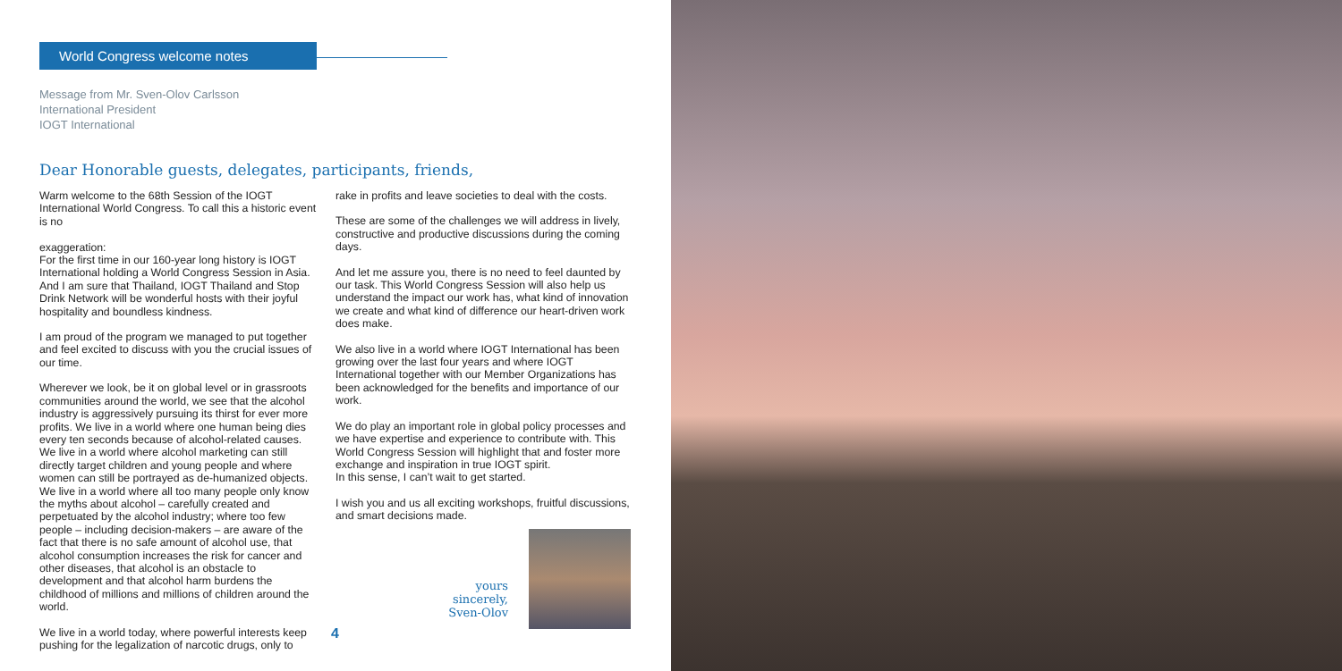World Congress welcome notes
Message from Mr. Sven-Olov Carlsson
International President
IOGT International
Dear Honorable guests, delegates, participants, friends,
Warm welcome to the 68th Session of the IOGT International World Congress. To call this a historic event is no
exaggeration:
For the first time in our 160-year long history is IOGT International holding a World Congress Session in Asia. And I am sure that Thailand, IOGT Thailand and Stop Drink Network will be wonderful hosts with their joyful hospitality and boundless kindness.
I am proud of the program we managed to put together and feel excited to discuss with you the crucial issues of our time.
Wherever we look, be it on global level or in grassroots communities around the world, we see that the alcohol industry is aggressively pursuing its thirst for ever more profits. We live in a world where one human being dies every ten seconds because of alcohol-related causes. We live in a world where alcohol marketing can still directly target children and young people and where women can still be portrayed as de-humanized objects. We live in a world where all too many people only know the myths about alcohol – carefully created and perpetuated by the alcohol industry; where too few people – including decision-makers – are aware of the fact that there is no safe amount of alcohol use, that alcohol consumption increases the risk for cancer and other diseases, that alcohol is an obstacle to development and that alcohol harm burdens the childhood of millions and millions of children around the world.
We live in a world today, where powerful interests keep pushing for the legalization of narcotic drugs, only to
rake in profits and leave societies to deal with the costs.
These are some of the challenges we will address in lively, constructive and productive discussions during the coming days.
And let me assure you, there is no need to feel daunted by our task. This World Congress Session will also help us understand the impact our work has, what kind of innovation we create and what kind of difference our heart-driven work does make.
We also live in a world where IOGT International has been growing over the last four years and where IOGT International together with our Member Organizations has been acknowledged for the benefits and importance of our work.
We do play an important role in global policy processes and we have expertise and experience to contribute with. This World Congress Session will highlight that and foster more exchange and inspiration in true IOGT spirit.
In this sense, I can’t wait to get started.
I wish you and us all exciting workshops, fruitful discussions, and smart decisions made.
yours sincerely,
Sven-Olov
4